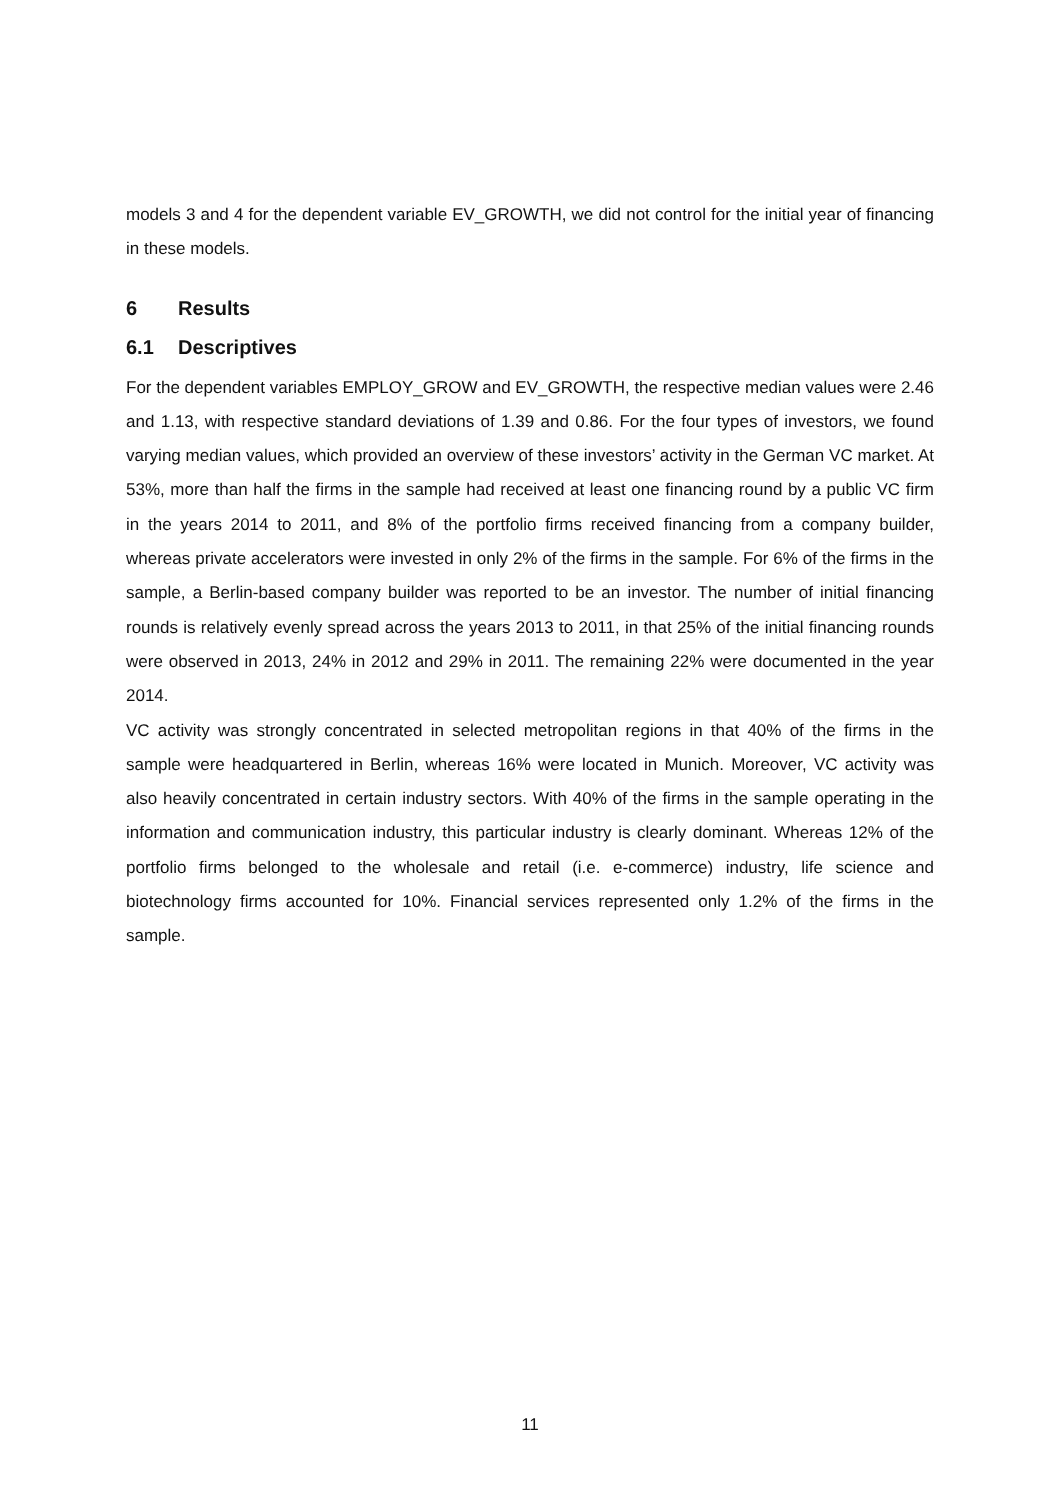models 3 and 4 for the dependent variable EV_GROWTH, we did not control for the initial year of financing in these models.
6 Results
6.1 Descriptives
For the dependent variables EMPLOY_GROW and EV_GROWTH, the respective median values were 2.46 and 1.13, with respective standard deviations of 1.39 and 0.86. For the four types of investors, we found varying median values, which provided an overview of these investors’ activity in the German VC market. At 53%, more than half the firms in the sample had received at least one financing round by a public VC firm in the years 2014 to 2011, and 8% of the portfolio firms received financing from a company builder, whereas private accelerators were invested in only 2% of the firms in the sample. For 6% of the firms in the sample, a Berlin-based company builder was reported to be an investor. The number of initial financing rounds is relatively evenly spread across the years 2013 to 2011, in that 25% of the initial financing rounds were observed in 2013, 24% in 2012 and 29% in 2011. The remaining 22% were documented in the year 2014.
VC activity was strongly concentrated in selected metropolitan regions in that 40% of the firms in the sample were headquartered in Berlin, whereas 16% were located in Munich. Moreover, VC activity was also heavily concentrated in certain industry sectors. With 40% of the firms in the sample operating in the information and communication industry, this particular industry is clearly dominant. Whereas 12% of the portfolio firms belonged to the wholesale and retail (i.e. e-commerce) industry, life science and biotechnology firms accounted for 10%. Financial services represented only 1.2% of the firms in the sample.
11